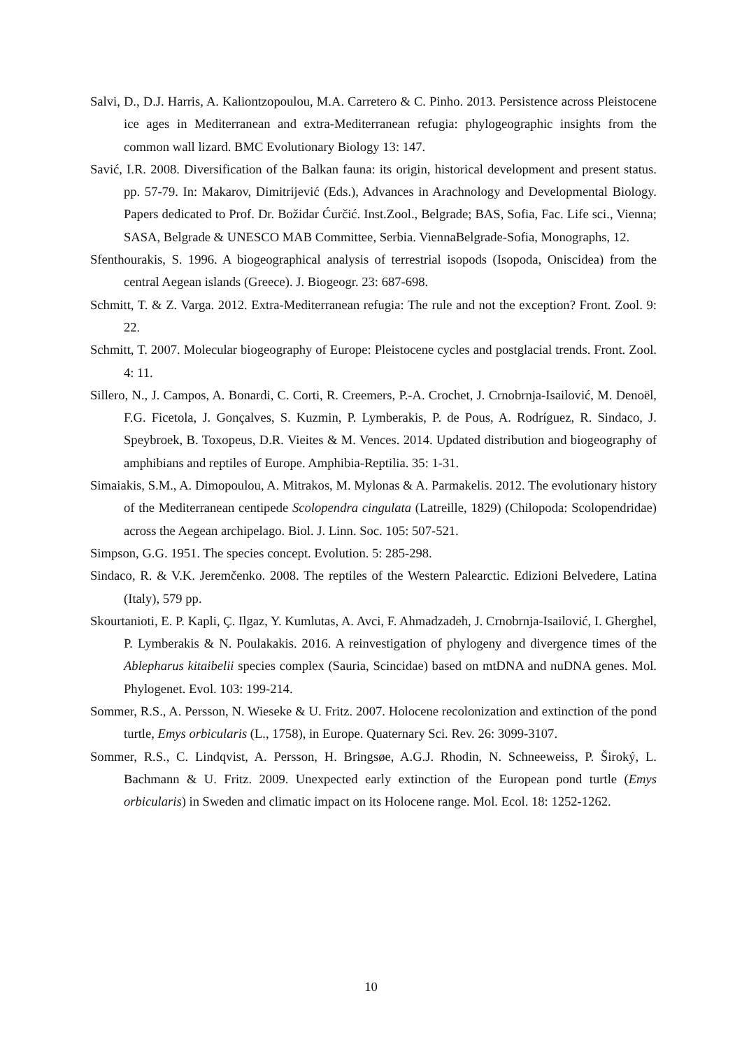Salvi, D., D.J. Harris, A. Kaliontzopoulou, M.A. Carretero & C. Pinho. 2013. Persistence across Pleistocene ice ages in Mediterranean and extra-Mediterranean refugia: phylogeographic insights from the common wall lizard. BMC Evolutionary Biology 13: 147.
Savić, I.R. 2008. Diversification of the Balkan fauna: its origin, historical development and present status. pp. 57-79. In: Makarov, Dimitrijević (Eds.), Advances in Arachnology and Developmental Biology. Papers dedicated to Prof. Dr. Božidar Ćurčić. Inst.Zool., Belgrade; BAS, Sofia, Fac. Life sci., Vienna; SASA, Belgrade & UNESCO MAB Committee, Serbia. ViennaBelgrade-Sofia, Monographs, 12.
Sfenthourakis, S. 1996. A biogeographical analysis of terrestrial isopods (Isopoda, Oniscidea) from the central Aegean islands (Greece). J. Biogeogr. 23: 687-698.
Schmitt, T. & Z. Varga. 2012. Extra-Mediterranean refugia: The rule and not the exception? Front. Zool. 9: 22.
Schmitt, T. 2007. Molecular biogeography of Europe: Pleistocene cycles and postglacial trends. Front. Zool. 4: 11.
Sillero, N., J. Campos, A. Bonardi, C. Corti, R. Creemers, P.-A. Crochet, J. Crnobrnja-Isailović, M. Denoël, F.G. Ficetola, J. Gonçalves, S. Kuzmin, P. Lymberakis, P. de Pous, A. Rodríguez, R. Sindaco, J. Speybroek, B. Toxopeus, D.R. Vieites & M. Vences. 2014. Updated distribution and biogeography of amphibians and reptiles of Europe. Amphibia-Reptilia. 35: 1-31.
Simaiakis, S.M., A. Dimopoulou, A. Mitrakos, M. Mylonas & A. Parmakelis. 2012. The evolutionary history of the Mediterranean centipede Scolopendra cingulata (Latreille, 1829) (Chilopoda: Scolopendridae) across the Aegean archipelago. Biol. J. Linn. Soc. 105: 507-521.
Simpson, G.G. 1951. The species concept. Evolution. 5: 285-298.
Sindaco, R. & V.K. Jeremčenko. 2008. The reptiles of the Western Palearctic. Edizioni Belvedere, Latina (Italy), 579 pp.
Skourtanioti, E. P. Kapli, Ç. Ilgaz, Y. Kumlutas, A. Avci, F. Ahmadzadeh, J. Crnobrnja-Isailović, I. Gherghel, P. Lymberakis & N. Poulakakis. 2016. A reinvestigation of phylogeny and divergence times of the Ablepharus kitaibelii species complex (Sauria, Scincidae) based on mtDNA and nuDNA genes. Mol. Phylogenet. Evol. 103: 199-214.
Sommer, R.S., A. Persson, N. Wieseke & U. Fritz. 2007. Holocene recolonization and extinction of the pond turtle, Emys orbicularis (L., 1758), in Europe. Quaternary Sci. Rev. 26: 3099-3107.
Sommer, R.S., C. Lindqvist, A. Persson, H. Bringsøe, A.G.J. Rhodin, N. Schneeweiss, P. Široký, L. Bachmann & U. Fritz. 2009. Unexpected early extinction of the European pond turtle (Emys orbicularis) in Sweden and climatic impact on its Holocene range. Mol. Ecol. 18: 1252-1262.
10